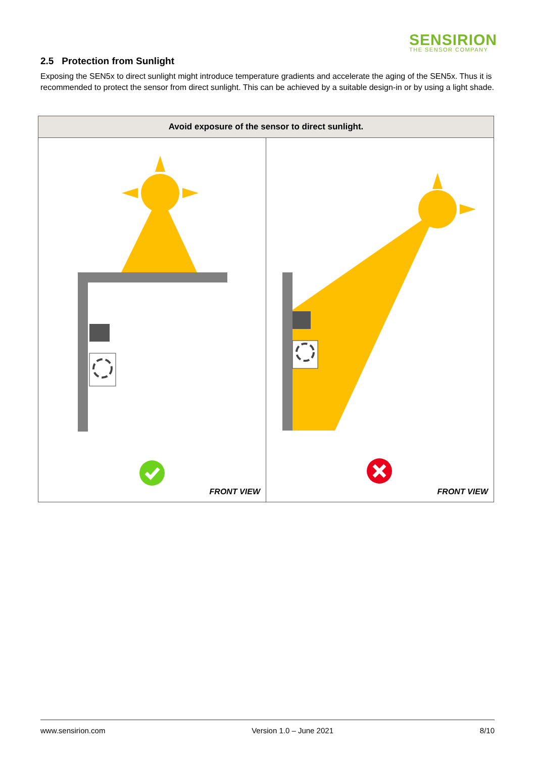SENSIRION
THE SENSOR COMPANY
2.5 Protection from Sunlight
Exposing the SEN5x to direct sunlight might introduce temperature gradients and accelerate the aging of the SEN5x. Thus it is recommended to protect the sensor from direct sunlight. This can be achieved by a suitable design-in or by using a light shade.
| Avoid exposure of the sensor to direct sunlight. | |
| --- | --- |
| FRONT VIEW | FRONT VIEW |
www.sensirion.com Version 1.0 – June 2021 8/10